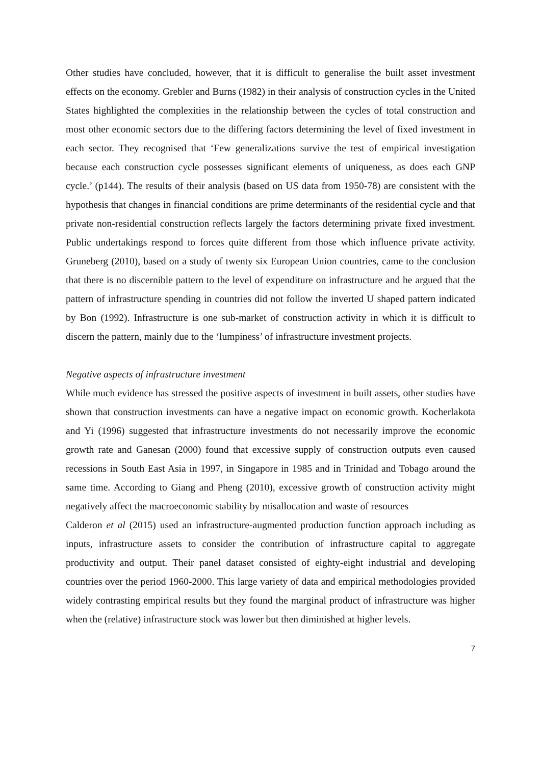Other studies have concluded, however, that it is difficult to generalise the built asset investment effects on the economy. Grebler and Burns (1982) in their analysis of construction cycles in the United States highlighted the complexities in the relationship between the cycles of total construction and most other economic sectors due to the differing factors determining the level of fixed investment in each sector. They recognised that ‘Few generalizations survive the test of empirical investigation because each construction cycle possesses significant elements of uniqueness, as does each GNP cycle.’ (p144). The results of their analysis (based on US data from 1950-78) are consistent with the hypothesis that changes in financial conditions are prime determinants of the residential cycle and that private non-residential construction reflects largely the factors determining private fixed investment. Public undertakings respond to forces quite different from those which influence private activity. Gruneberg (2010), based on a study of twenty six European Union countries, came to the conclusion that there is no discernible pattern to the level of expenditure on infrastructure and he argued that the pattern of infrastructure spending in countries did not follow the inverted U shaped pattern indicated by Bon (1992). Infrastructure is one sub-market of construction activity in which it is difficult to discern the pattern, mainly due to the ‘lumpiness’ of infrastructure investment projects.
Negative aspects of infrastructure investment
While much evidence has stressed the positive aspects of investment in built assets, other studies have shown that construction investments can have a negative impact on economic growth. Kocherlakota and Yi (1996) suggested that infrastructure investments do not necessarily improve the economic growth rate and Ganesan (2000) found that excessive supply of construction outputs even caused recessions in South East Asia in 1997, in Singapore in 1985 and in Trinidad and Tobago around the same time. According to Giang and Pheng (2010), excessive growth of construction activity might negatively affect the macroeconomic stability by misallocation and waste of resources
Calderon et al (2015) used an infrastructure-augmented production function approach including as inputs, infrastructure assets to consider the contribution of infrastructure capital to aggregate productivity and output. Their panel dataset consisted of eighty-eight industrial and developing countries over the period 1960-2000. This large variety of data and empirical methodologies provided widely contrasting empirical results but they found the marginal product of infrastructure was higher when the (relative) infrastructure stock was lower but then diminished at higher levels.
7